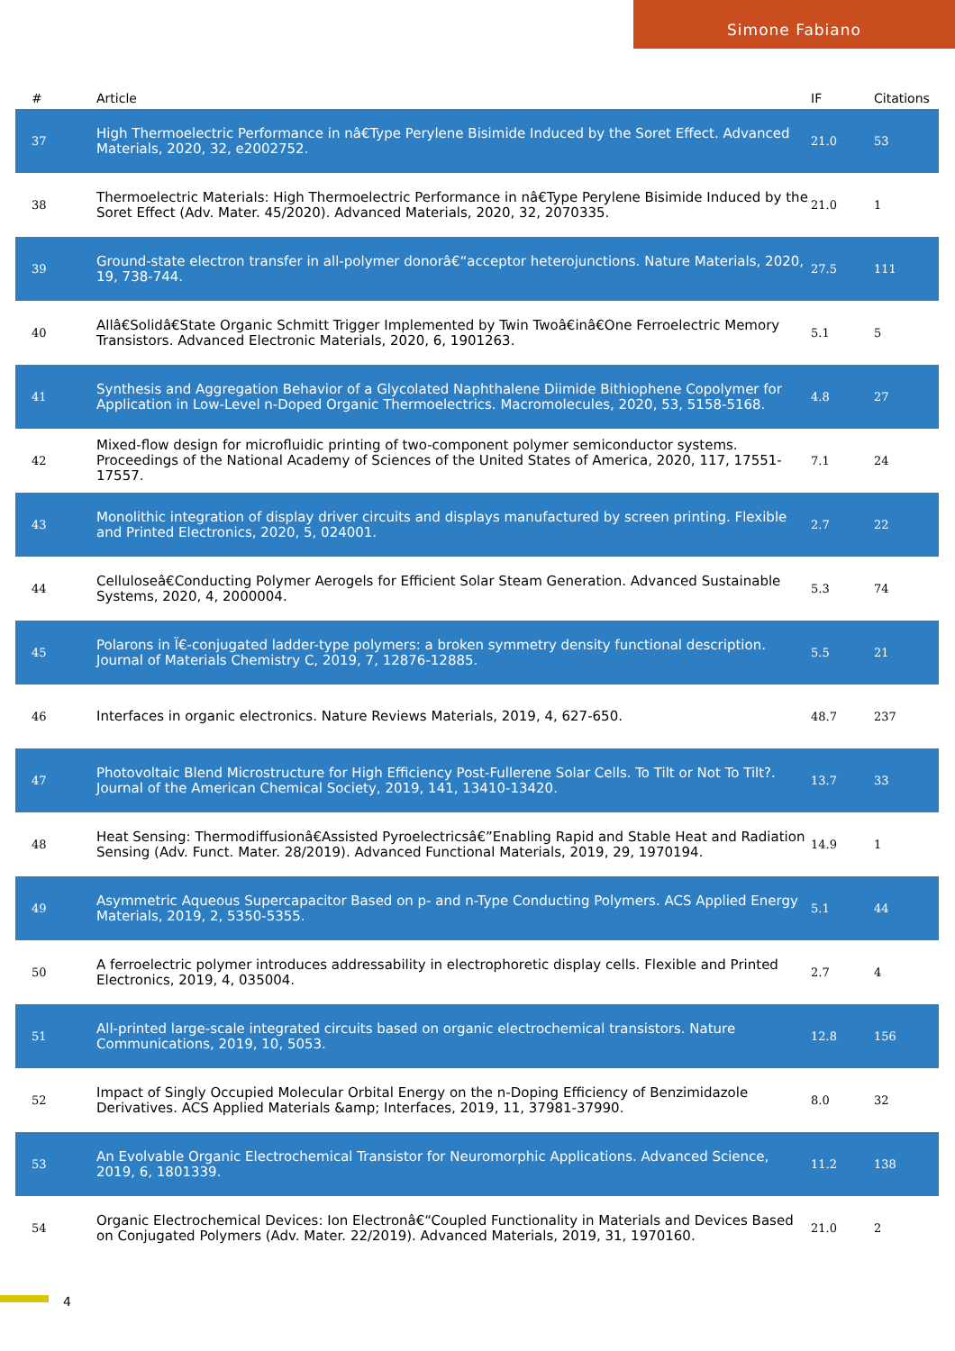Simone Fabiano
| # | Article | IF | Citations |
| --- | --- | --- | --- |
| 37 | High Thermoelectric Performance in nâ€Type Perylene Bisimide Induced by the Soret Effect. Advanced Materials, 2020, 32, e2002752. | 21.0 | 53 |
| 38 | Thermoelectric Materials: High Thermoelectric Performance in nâ€Type Perylene Bisimide Induced by the Soret Effect (Adv. Mater. 45/2020). Advanced Materials, 2020, 32, 2070335. | 21.0 | 1 |
| 39 | Ground-state electron transfer in all-polymer donorâ€“acceptor heterojunctions. Nature Materials, 2020, 19, 738-744. | 27.5 | 111 |
| 40 | Allâ€Solidâ€State Organic Schmitt Trigger Implemented by Twin Twoâ€inâ€One Ferroelectric Memory Transistors. Advanced Electronic Materials, 2020, 6, 1901263. | 5.1 | 5 |
| 41 | Synthesis and Aggregation Behavior of a Glycolated Naphthalene Diimide Bithiophene Copolymer for Application in Low-Level n-Doped Organic Thermoelectrics. Macromolecules, 2020, 53, 5158-5168. | 4.8 | 27 |
| 42 | Mixed-flow design for microfluidic printing of two-component polymer semiconductor systems. Proceedings of the National Academy of Sciences of the United States of America, 2020, 117, 17551-17557. | 7.1 | 24 |
| 43 | Monolithic integration of display driver circuits and displays manufactured by screen printing. Flexible and Printed Electronics, 2020, 5, 024001. | 2.7 | 22 |
| 44 | Celluloseâ€Conducting Polymer Aerogels for Efficient Solar Steam Generation. Advanced Sustainable Systems, 2020, 4, 2000004. | 5.3 | 74 |
| 45 | Polarons in Ï€-conjugated ladder-type polymers: a broken symmetry density functional description. Journal of Materials Chemistry C, 2019, 7, 12876-12885. | 5.5 | 21 |
| 46 | Interfaces in organic electronics. Nature Reviews Materials, 2019, 4, 627-650. | 48.7 | 237 |
| 47 | Photovoltaic Blend Microstructure for High Efficiency Post-Fullerene Solar Cells. To Tilt or Not To Tilt?. Journal of the American Chemical Society, 2019, 141, 13410-13420. | 13.7 | 33 |
| 48 | Heat Sensing: Thermodiffusionâ€Assisted Pyroelectricsâ€”Enabling Rapid and Stable Heat and Radiation Sensing (Adv. Funct. Mater. 28/2019). Advanced Functional Materials, 2019, 29, 1970194. | 14.9 | 1 |
| 49 | Asymmetric Aqueous Supercapacitor Based on p- and n-Type Conducting Polymers. ACS Applied Energy Materials, 2019, 2, 5350-5355. | 5.1 | 44 |
| 50 | A ferroelectric polymer introduces addressability in electrophoretic display cells. Flexible and Printed Electronics, 2019, 4, 035004. | 2.7 | 4 |
| 51 | All-printed large-scale integrated circuits based on organic electrochemical transistors. Nature Communications, 2019, 10, 5053. | 12.8 | 156 |
| 52 | Impact of Singly Occupied Molecular Orbital Energy on the n-Doping Efficiency of Benzimidazole Derivatives. ACS Applied Materials &amp; Interfaces, 2019, 11, 37981-37990. | 8.0 | 32 |
| 53 | An Evolvable Organic Electrochemical Transistor for Neuromorphic Applications. Advanced Science, 2019, 6, 1801339. | 11.2 | 138 |
| 54 | Organic Electrochemical Devices: Ion Electronâ€“Coupled Functionality in Materials and Devices Based on Conjugated Polymers (Adv. Mater. 22/2019). Advanced Materials, 2019, 31, 1970160. | 21.0 | 2 |
4